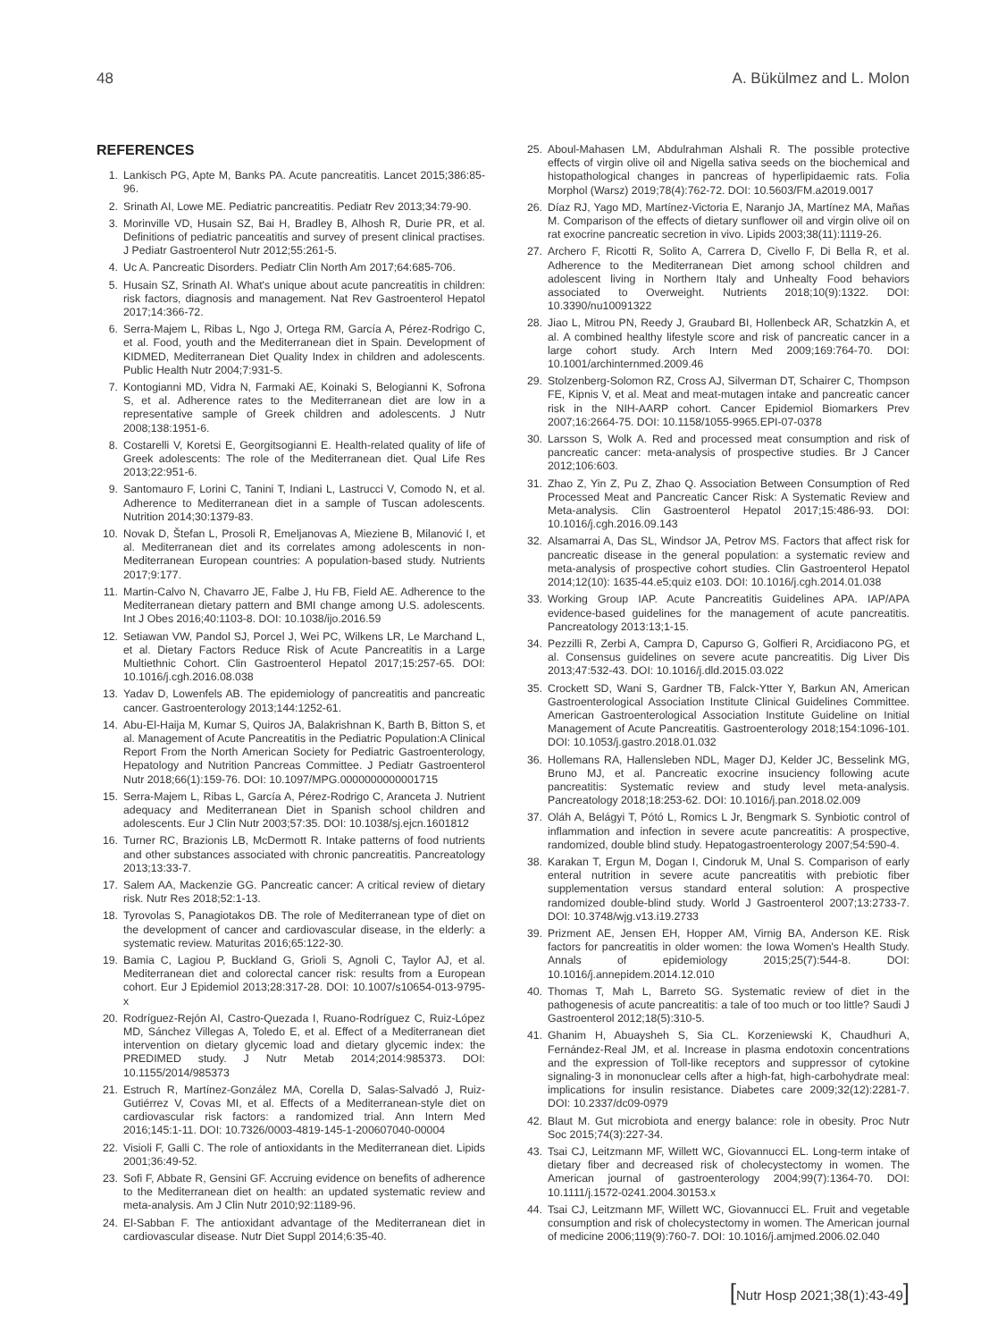48 A. Bükülmez and L. Molon
REFERENCES
1. Lankisch PG, Apte M, Banks PA. Acute pancreatitis. Lancet 2015;386:85-96.
2. Srinath AI, Lowe ME. Pediatric pancreatitis. Pediatr Rev 2013;34:79-90.
3. Morinville VD, Husain SZ, Bai H, Bradley B, Alhosh R, Durie PR, et al. Definitions of pediatric panceatitis and survey of present clinical practises. J Pediatr Gastroenterol Nutr 2012;55:261-5.
4. Uc A. Pancreatic Disorders. Pediatr Clin North Am 2017;64:685-706.
5. Husain SZ, Srinath AI. What's unique about acute pancreatitis in children: risk factors, diagnosis and management. Nat Rev Gastroenterol Hepatol 2017;14:366-72.
6. Serra-Majem L, Ribas L, Ngo J, Ortega RM, García A, Pérez-Rodrigo C, et al. Food, youth and the Mediterranean diet in Spain. Development of KIDMED, Mediterranean Diet Quality Index in children and adolescents. Public Health Nutr 2004;7:931-5.
7. Kontogianni MD, Vidra N, Farmaki AE, Koinaki S, Belogianni K, Sofrona S, et al. Adherence rates to the Mediterranean diet are low in a representative sample of Greek children and adolescents. J Nutr 2008;138:1951-6.
8. Costarelli V, Koretsi E, Georgitsogianni E. Health-related quality of life of Greek adolescents: The role of the Mediterranean diet. Qual Life Res 2013;22:951-6.
9. Santomauro F, Lorini C, Tanini T, Indiani L, Lastrucci V, Comodo N, et al. Adherence to Mediterranean diet in a sample of Tuscan adolescents. Nutrition 2014;30:1379-83.
10. Novak D, Štefan L, Prosoli R, Emeljanovas A, Mieziene B, Milanović I, et al. Mediterranean diet and its correlates among adolescents in non-Mediterranean European countries: A population-based study. Nutrients 2017;9:177.
11. Martin-Calvo N, Chavarro JE, Falbe J, Hu FB, Field AE. Adherence to the Mediterranean dietary pattern and BMI change among U.S. adolescents. Int J Obes 2016;40:1103-8. DOI: 10.1038/ijo.2016.59
12. Setiawan VW, Pandol SJ, Porcel J, Wei PC, Wilkens LR, Le Marchand L, et al. Dietary Factors Reduce Risk of Acute Pancreatitis in a Large Multiethnic Cohort. Clin Gastroenterol Hepatol 2017;15:257-65. DOI: 10.1016/j.cgh.2016.08.038
13. Yadav D, Lowenfels AB. The epidemiology of pancreatitis and pancreatic cancer. Gastroenterology 2013;144:1252-61.
14. Abu-El-Haija M, Kumar S, Quiros JA, Balakrishnan K, Barth B, Bitton S, et al. Management of Acute Pancreatitis in the Pediatric Population:A Clinical Report From the North American Society for Pediatric Gastroenterology, Hepatology and Nutrition Pancreas Committee. J Pediatr Gastroenterol Nutr 2018;66(1):159-76. DOI: 10.1097/MPG.0000000000001715
15. Serra-Majem L, Ribas L, García A, Pérez-Rodrigo C, Aranceta J. Nutrient adequacy and Mediterranean Diet in Spanish school children and adolescents. Eur J Clin Nutr 2003;57:35. DOI: 10.1038/sj.ejcn.1601812
16. Turner RC, Brazionis LB, McDermott R. Intake patterns of food nutrients and other substances associated with chronic pancreatitis. Pancreatology 2013;13:33-7.
17. Salem AA, Mackenzie GG. Pancreatic cancer: A critical review of dietary risk. Nutr Res 2018;52:1-13.
18. Tyrovolas S, Panagiotakos DB. The role of Mediterranean type of diet on the development of cancer and cardiovascular disease, in the elderly: a systematic review. Maturitas 2016;65:122-30.
19. Bamia C, Lagiou P, Buckland G, Grioli S, Agnoli C, Taylor AJ, et al. Mediterranean diet and colorectal cancer risk: results from a European cohort. Eur J Epidemiol 2013;28:317-28. DOI: 10.1007/s10654-013-9795-x
20. Rodríguez-Rejón AI, Castro-Quezada I, Ruano-Rodríguez C, Ruiz-López MD, Sánchez Villegas A, Toledo E, et al. Effect of a Mediterranean diet intervention on dietary glycemic load and dietary glycemic index: the PREDIMED study. J Nutr Metab 2014;2014:985373. DOI: 10.1155/2014/985373
21. Estruch R, Martínez-González MA, Corella D, Salas-Salvadó J, Ruiz-Gutiérrez V, Covas MI, et al. Effects of a Mediterranean-style diet on cardiovascular risk factors: a randomized trial. Ann Intern Med 2016;145:1-11. DOI: 10.7326/0003-4819-145-1-200607040-00004
22. Visioli F, Galli C. The role of antioxidants in the Mediterranean diet. Lipids 2001;36:49-52.
23. Sofi F, Abbate R, Gensini GF. Accruing evidence on benefits of adherence to the Mediterranean diet on health: an updated systematic review and meta-analysis. Am J Clin Nutr 2010;92:1189-96.
24. El-Sabban F. The antioxidant advantage of the Mediterranean diet in cardiovascular disease. Nutr Diet Suppl 2014;6:35-40.
25. Aboul-Mahasen LM, Abdulrahman Alshali R. The possible protective effects of virgin olive oil and Nigella sativa seeds on the biochemical and histopathological changes in pancreas of hyperlipidaemic rats. Folia Morphol (Warsz) 2019;78(4):762-72. DOI: 10.5603/FM.a2019.0017
26. Díaz RJ, Yago MD, Martínez-Victoria E, Naranjo JA, Martínez MA, Mañas M. Comparison of the effects of dietary sunflower oil and virgin olive oil on rat exocrine pancreatic secretion in vivo. Lipids 2003;38(11):1119-26.
27. Archero F, Ricotti R, Solito A, Carrera D, Civello F, Di Bella R, et al. Adherence to the Mediterranean Diet among school children and adolescent living in Northern Italy and Unhealty Food behaviors associated to Overweight. Nutrients 2018;10(9):1322. DOI: 10.3390/nu10091322
28. Jiao L, Mitrou PN, Reedy J, Graubard BI, Hollenbeck AR, Schatzkin A, et al. A combined healthy lifestyle score and risk of pancreatic cancer in a large cohort study. Arch Intern Med 2009;169:764-70. DOI: 10.1001/archinternmed.2009.46
29. Stolzenberg-Solomon RZ, Cross AJ, Silverman DT, Schairer C, Thompson FE, Kipnis V, et al. Meat and meat-mutagen intake and pancreatic cancer risk in the NIH-AARP cohort. Cancer Epidemiol Biomarkers Prev 2007;16:2664-75. DOI: 10.1158/1055-9965.EPI-07-0378
30. Larsson S, Wolk A. Red and processed meat consumption and risk of pancreatic cancer: meta-analysis of prospective studies. Br J Cancer 2012;106:603.
31. Zhao Z, Yin Z, Pu Z, Zhao Q. Association Between Consumption of Red Processed Meat and Pancreatic Cancer Risk: A Systematic Review and Meta-analysis. Clin Gastroenterol Hepatol 2017;15:486-93. DOI: 10.1016/j.cgh.2016.09.143
32. Alsamarrai A, Das SL, Windsor JA, Petrov MS. Factors that affect risk for pancreatic disease in the general population: a systematic review and meta-analysis of prospective cohort studies. Clin Gastroenterol Hepatol 2014;12(10): 1635-44.e5;quiz e103. DOI: 10.1016/j.cgh.2014.01.038
33. Working Group IAP. Acute Pancreatitis Guidelines APA. IAP/APA evidence-based guidelines for the management of acute pancreatitis. Pancreatology 2013:13;1-15.
34. Pezzilli R, Zerbi A, Campra D, Capurso G, Golfieri R, Arcidiacono PG, et al. Consensus guidelines on severe acute pancreatitis. Dig Liver Dis 2013;47:532-43. DOI: 10.1016/j.dld.2015.03.022
35. Crockett SD, Wani S, Gardner TB, Falck-Ytter Y, Barkun AN, American Gastroenterological Association Institute Clinical Guidelines Committee. American Gastroenterological Association Institute Guideline on Initial Management of Acute Pancreatitis. Gastroenterology 2018;154:1096-101. DOI: 10.1053/j.gastro.2018.01.032
36. Hollemans RA, Hallensleben NDL, Mager DJ, Kelder JC, Besselink MG, Bruno MJ, et al. Pancreatic exocrine insuciency following acute pancreatitis: Systematic review and study level meta-analysis. Pancreatology 2018;18:253-62. DOI: 10.1016/j.pan.2018.02.009
37. Oláh A, Belágyi T, Pótó L, Romics L Jr, Bengmark S. Synbiotic control of inflammation and infection in severe acute pancreatitis: A prospective, randomized, double blind study. Hepatogastroenterology 2007;54:590-4.
38. Karakan T, Ergun M, Dogan I, Cindoruk M, Unal S. Comparison of early enteral nutrition in severe acute pancreatitis with prebiotic fiber supplementation versus standard enteral solution: A prospective randomized double-blind study. World J Gastroenterol 2007;13:2733-7. DOI: 10.3748/wjg.v13.i19.2733
39. Prizment AE, Jensen EH, Hopper AM, Virnig BA, Anderson KE. Risk factors for pancreatitis in older women: the Iowa Women's Health Study. Annals of epidemiology 2015;25(7):544-8. DOI: 10.1016/j.annepidem.2014.12.010
40. Thomas T, Mah L, Barreto SG. Systematic review of diet in the pathogenesis of acute pancreatitis: a tale of too much or too little? Saudi J Gastroenterol 2012;18(5):310-5.
41. Ghanim H, Abuaysheh S, Sia CL. Korzeniewski K, Chaudhuri A, Fernández-Real JM, et al. Increase in plasma endotoxin concentrations and the expression of Toll-like receptors and suppressor of cytokine signaling-3 in mononuclear cells after a high-fat, high-carbohydrate meal: implications for insulin resistance. Diabetes care 2009;32(12):2281-7. DOI: 10.2337/dc09-0979
42. Blaut M. Gut microbiota and energy balance: role in obesity. Proc Nutr Soc 2015;74(3):227-34.
43. Tsai CJ, Leitzmann MF, Willett WC, Giovannucci EL. Long-term intake of dietary fiber and decreased risk of cholecystectomy in women. The American journal of gastroenterology 2004;99(7):1364-70. DOI: 10.1111/j.1572-0241.2004.30153.x
44. Tsai CJ, Leitzmann MF, Willett WC, Giovannucci EL. Fruit and vegetable consumption and risk of cholecystectomy in women. The American journal of medicine 2006;119(9):760-7. DOI: 10.1016/j.amjmed.2006.02.040
[Nutr Hosp 2021;38(1):43-49]